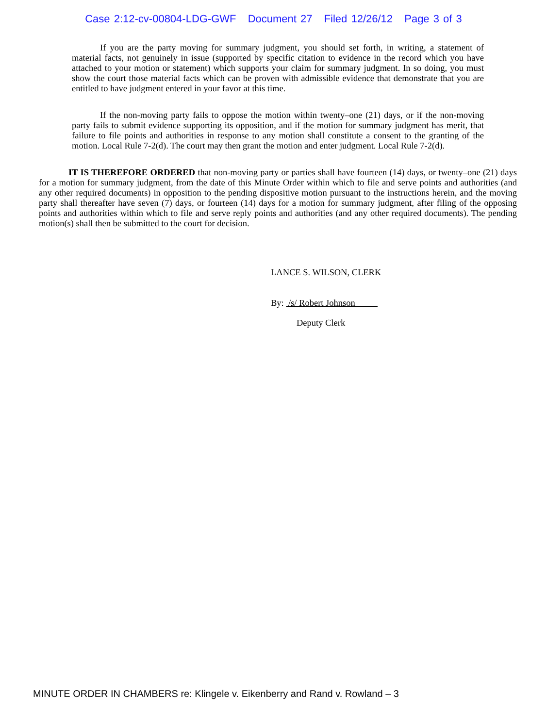Case 2:12-cv-00804-LDG-GWF Document 27 Filed 12/26/12 Page 3 of 3
If you are the party moving for summary judgment, you should set forth, in writing, a statement of material facts, not genuinely in issue (supported by specific citation to evidence in the record which you have attached to your motion or statement) which supports your claim for summary judgment. In so doing, you must show the court those material facts which can be proven with admissible evidence that demonstrate that you are entitled to have judgment entered in your favor at this time.
If the non-moving party fails to oppose the motion within twenty–one (21) days, or if the non-moving party fails to submit evidence supporting its opposition, and if the motion for summary judgment has merit, that failure to file points and authorities in response to any motion shall constitute a consent to the granting of the motion. Local Rule 7-2(d). The court may then grant the motion and enter judgment. Local Rule 7-2(d).
IT IS THEREFORE ORDERED that non-moving party or parties shall have fourteen (14) days, or twenty–one (21) days for a motion for summary judgment, from the date of this Minute Order within which to file and serve points and authorities (and any other required documents) in opposition to the pending dispositive motion pursuant to the instructions herein, and the moving party shall thereafter have seven (7) days, or fourteen (14) days for a motion for summary judgment, after filing of the opposing points and authorities within which to file and serve reply points and authorities (and any other required documents). The pending motion(s) shall then be submitted to the court for decision.
LANCE S. WILSON, CLERK
By: /s/ Robert Johnson
Deputy Clerk
MINUTE ORDER IN CHAMBERS re: Klingele v. Eikenberry and Rand v. Rowland – 3